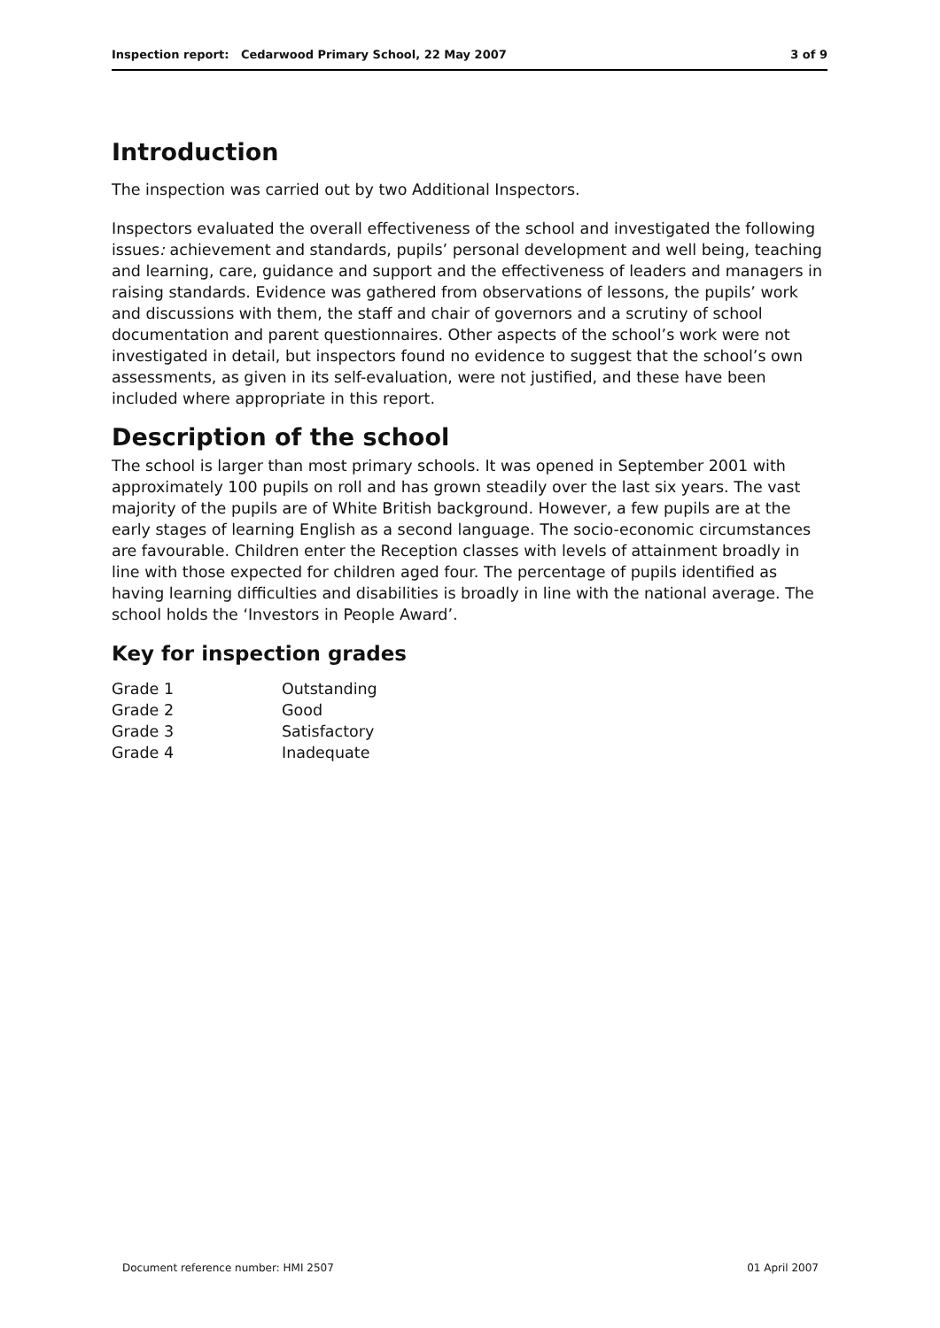Inspection report: Cedarwood Primary School, 22 May 2007 3 of 9
Introduction
The inspection was carried out by two Additional Inspectors.
Inspectors evaluated the overall effectiveness of the school and investigated the following issues: achievement and standards, pupils’ personal development and well being, teaching and learning, care, guidance and support and the effectiveness of leaders and managers in raising standards. Evidence was gathered from observations of lessons, the pupils’ work and discussions with them, the staff and chair of governors and a scrutiny of school documentation and parent questionnaires. Other aspects of the school’s work were not investigated in detail, but inspectors found no evidence to suggest that the school’s own assessments, as given in its self-evaluation, were not justified, and these have been included where appropriate in this report.
Description of the school
The school is larger than most primary schools. It was opened in September 2001 with approximately 100 pupils on roll and has grown steadily over the last six years. The vast majority of the pupils are of White British background. However, a few pupils are at the early stages of learning English as a second language. The socio-economic circumstances are favourable. Children enter the Reception classes with levels of attainment broadly in line with those expected for children aged four. The percentage of pupils identified as having learning difficulties and disabilities is broadly in line with the national average. The school holds the ‘Investors in People Award’.
Key for inspection grades
| Grade 1 | Outstanding |
| Grade 2 | Good |
| Grade 3 | Satisfactory |
| Grade 4 | Inadequate |
Document reference number: HMI 2507 01 April 2007